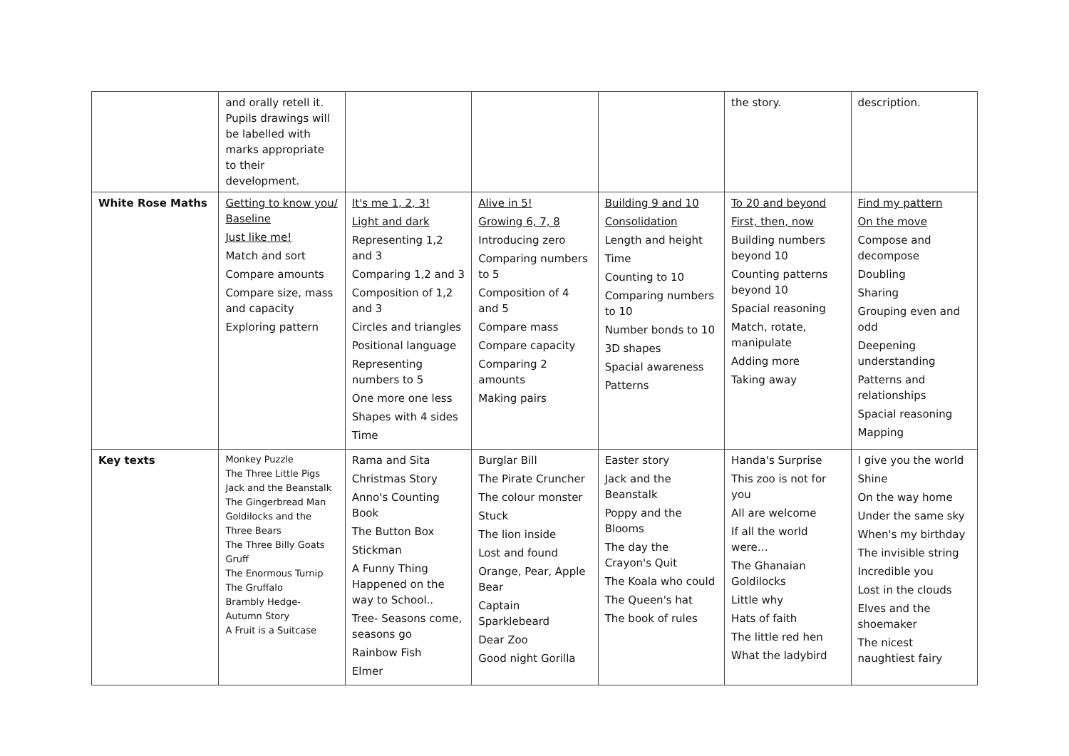| | and orally retell it. Pupils drawings will be labelled with marks appropriate to their development. | | | | the story. | description. |
| White Rose Maths | Getting to know you/ Baseline Just like me! Match and sort Compare amounts Compare size, mass and capacity Exploring pattern | It's me 1, 2, 3! Light and dark Representing 1,2 and 3 Comparing 1,2 and 3 Composition of 1,2 and 3 Circles and triangles Positional language Representing numbers to 5 One more one less Shapes with 4 sides Time | Alive in 5! Growing 6, 7, 8 Introducing zero Comparing numbers to 5 Composition of 4 and 5 Compare mass Compare capacity Comparing 2 amounts Making pairs | Building 9 and 10 Consolidation Length and height Time Counting to 10 Comparing numbers to 10 Number bonds to 10 3D shapes Spacial awareness Patterns | To 20 and beyond First, then, now Building numbers beyond 10 Counting patterns beyond 10 Spacial reasoning Match, rotate, manipulate Adding more Taking away | Find my pattern On the move Compose and decompose Doubling Sharing Grouping even and odd Deepening understanding Patterns and relationships Spacial reasoning Mapping |
| Key texts | Monkey Puzzle The Three Little Pigs Jack and the Beanstalk The Gingerbread Man Goldilocks and the Three Bears The Three Billy Goats Gruff The Enormous Turnip The Gruffalo Brambly Hedge- Autumn Story A Fruit is a Suitcase | Rama and Sita Christmas Story Anno's Counting Book The Button Box Stickman A Funny Thing Happened on the way to School.. Tree- Seasons come, seasons go Rainbow Fish Elmer | Burglar Bill The Pirate Cruncher The colour monster Stuck The lion inside Lost and found Orange, Pear, Apple Bear Captain Sparklebeard Dear Zoo Good night Gorilla | Easter story Jack and the Beanstalk Poppy and the Blooms The day the Crayon's Quit The Koala who could The Queen's hat The book of rules | Handa's Surprise This zoo is not for you All are welcome If all the world were… The Ghanaian Goldilocks Little why Hats of faith The little red hen What the ladybird | I give you the world Shine On the way home Under the same sky When's my birthday The invisible string Incredible you Lost in the clouds Elves and the shoemaker The nicest naughtiest fairy |